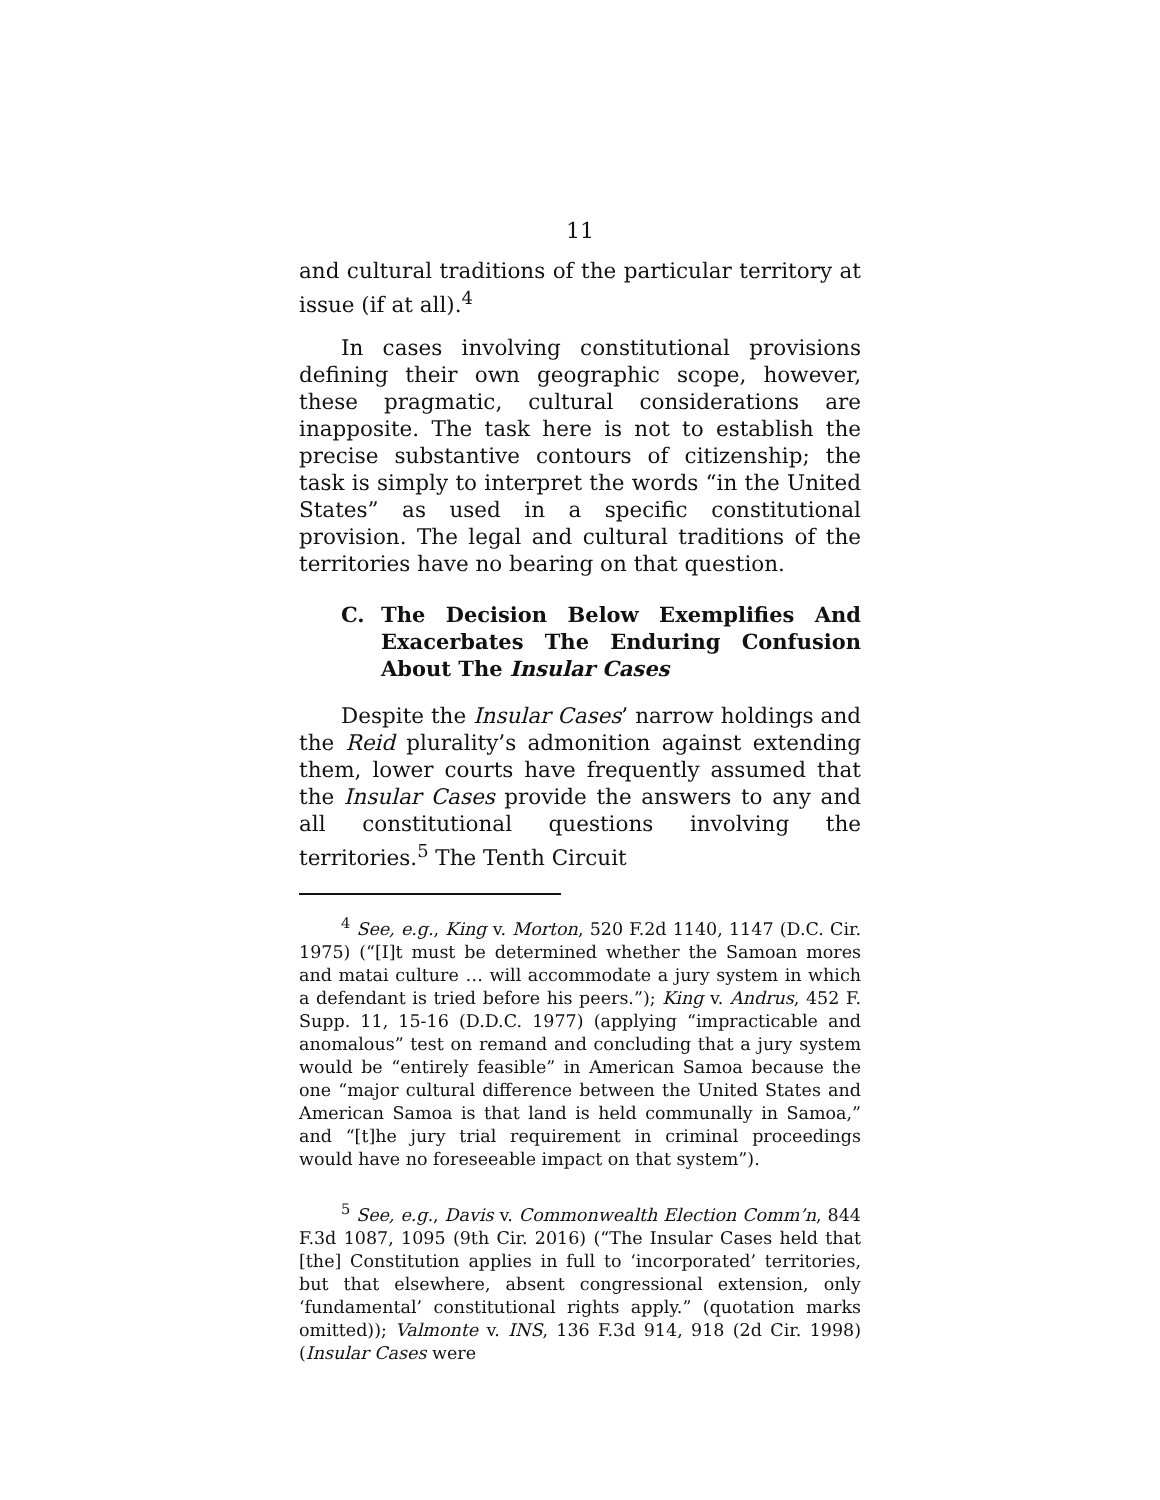11
and cultural traditions of the particular territory at issue (if at all).<sup>4</sup>
In cases involving constitutional provisions defining their own geographic scope, however, these pragmatic, cultural considerations are inapposite. The task here is not to establish the precise substantive contours of citizenship; the task is simply to interpret the words “in the United States” as used in a specific constitutional provision. The legal and cultural traditions of the territories have no bearing on that question.
C. The Decision Below Exemplifies And Exacerbates The Enduring Confusion About The Insular Cases
Despite the Insular Cases’ narrow holdings and the Reid plurality’s admonition against extending them, lower courts have frequently assumed that the Insular Cases provide the answers to any and all constitutional questions involving the territories.<sup>5</sup> The Tenth Circuit
<sup>4</sup> See, e.g., King v. Morton, 520 F.2d 1140, 1147 (D.C. Cir. 1975) (“[I]t must be determined whether the Samoan mores and matai culture … will accommodate a jury system in which a defendant is tried before his peers.”); King v. Andrus, 452 F. Supp. 11, 15-16 (D.D.C. 1977) (applying “impracticable and anomalous” test on remand and concluding that a jury system would be “entirely feasible” in American Samoa because the one “major cultural difference between the United States and American Samoa is that land is held communally in Samoa,” and “[t]he jury trial requirement in criminal proceedings would have no foreseeable impact on that system”).
<sup>5</sup> See, e.g., Davis v. Commonwealth Election Comm’n, 844 F.3d 1087, 1095 (9th Cir. 2016) (“The Insular Cases held that [the] Constitution applies in full to ‘incorporated’ territories, but that elsewhere, absent congressional extension, only ‘fundamental’ constitutional rights apply.” (quotation marks omitted)); Valmonte v. INS, 136 F.3d 914, 918 (2d Cir. 1998) (Insular Cases were